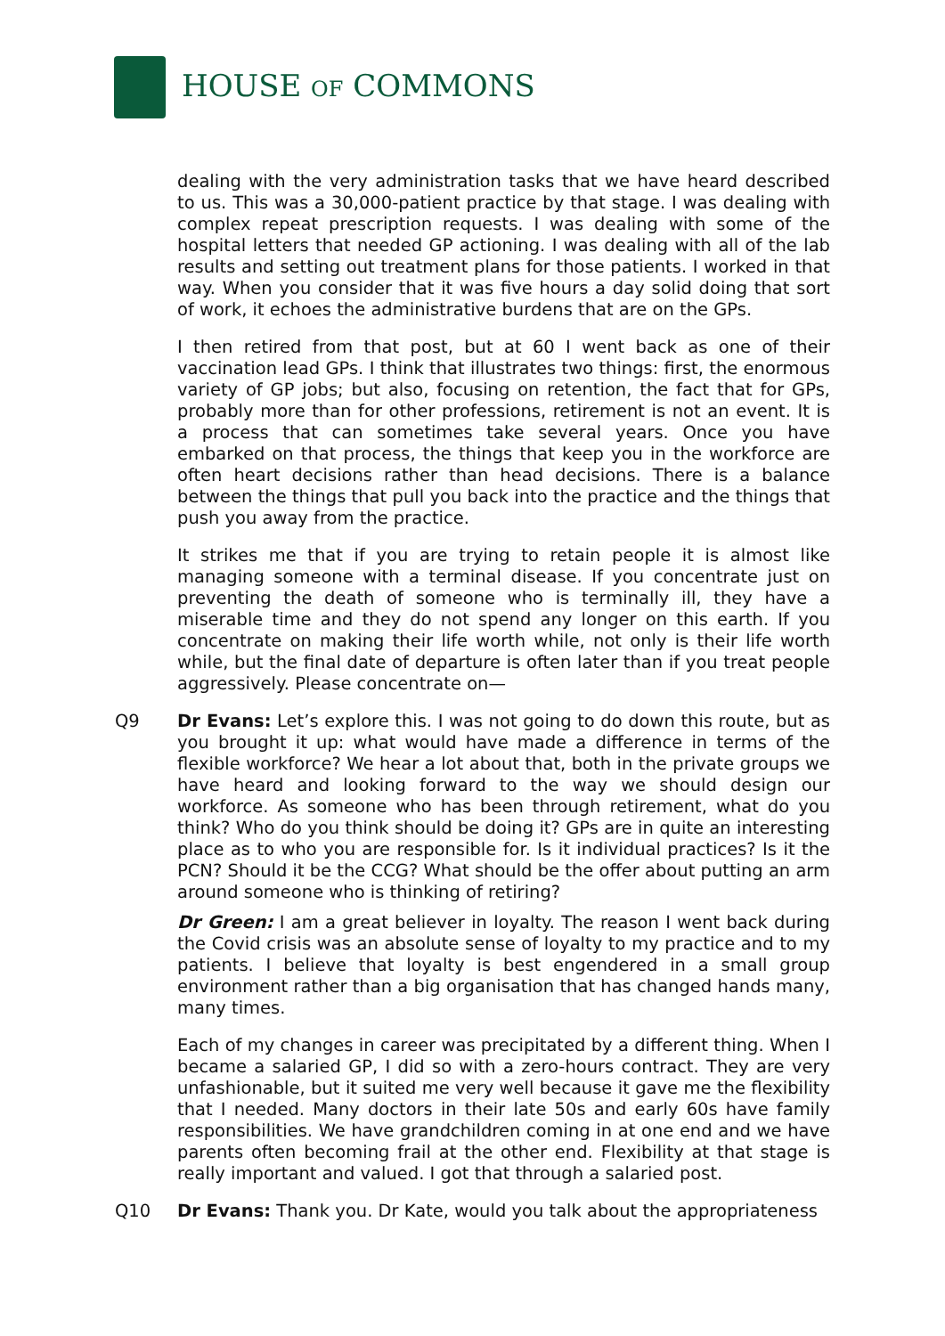HOUSE OF COMMONS
dealing with the very administration tasks that we have heard described to us. This was a 30,000-patient practice by that stage. I was dealing with complex repeat prescription requests. I was dealing with some of the hospital letters that needed GP actioning. I was dealing with all of the lab results and setting out treatment plans for those patients. I worked in that way. When you consider that it was five hours a day solid doing that sort of work, it echoes the administrative burdens that are on the GPs.
I then retired from that post, but at 60 I went back as one of their vaccination lead GPs. I think that illustrates two things: first, the enormous variety of GP jobs; but also, focusing on retention, the fact that for GPs, probably more than for other professions, retirement is not an event. It is a process that can sometimes take several years. Once you have embarked on that process, the things that keep you in the workforce are often heart decisions rather than head decisions. There is a balance between the things that pull you back into the practice and the things that push you away from the practice.
It strikes me that if you are trying to retain people it is almost like managing someone with a terminal disease. If you concentrate just on preventing the death of someone who is terminally ill, they have a miserable time and they do not spend any longer on this earth. If you concentrate on making their life worth while, not only is their life worth while, but the final date of departure is often later than if you treat people aggressively. Please concentrate on—
Q9 Dr Evans: Let’s explore this. I was not going to do down this route, but as you brought it up: what would have made a difference in terms of the flexible workforce? We hear a lot about that, both in the private groups we have heard and looking forward to the way we should design our workforce. As someone who has been through retirement, what do you think? Who do you think should be doing it? GPs are in quite an interesting place as to who you are responsible for. Is it individual practices? Is it the PCN? Should it be the CCG? What should be the offer about putting an arm around someone who is thinking of retiring?
Dr Green: I am a great believer in loyalty. The reason I went back during the Covid crisis was an absolute sense of loyalty to my practice and to my patients. I believe that loyalty is best engendered in a small group environment rather than a big organisation that has changed hands many, many times.
Each of my changes in career was precipitated by a different thing. When I became a salaried GP, I did so with a zero-hours contract. They are very unfashionable, but it suited me very well because it gave me the flexibility that I needed. Many doctors in their late 50s and early 60s have family responsibilities. We have grandchildren coming in at one end and we have parents often becoming frail at the other end. Flexibility at that stage is really important and valued. I got that through a salaried post.
Q10 Dr Evans: Thank you. Dr Kate, would you talk about the appropriateness